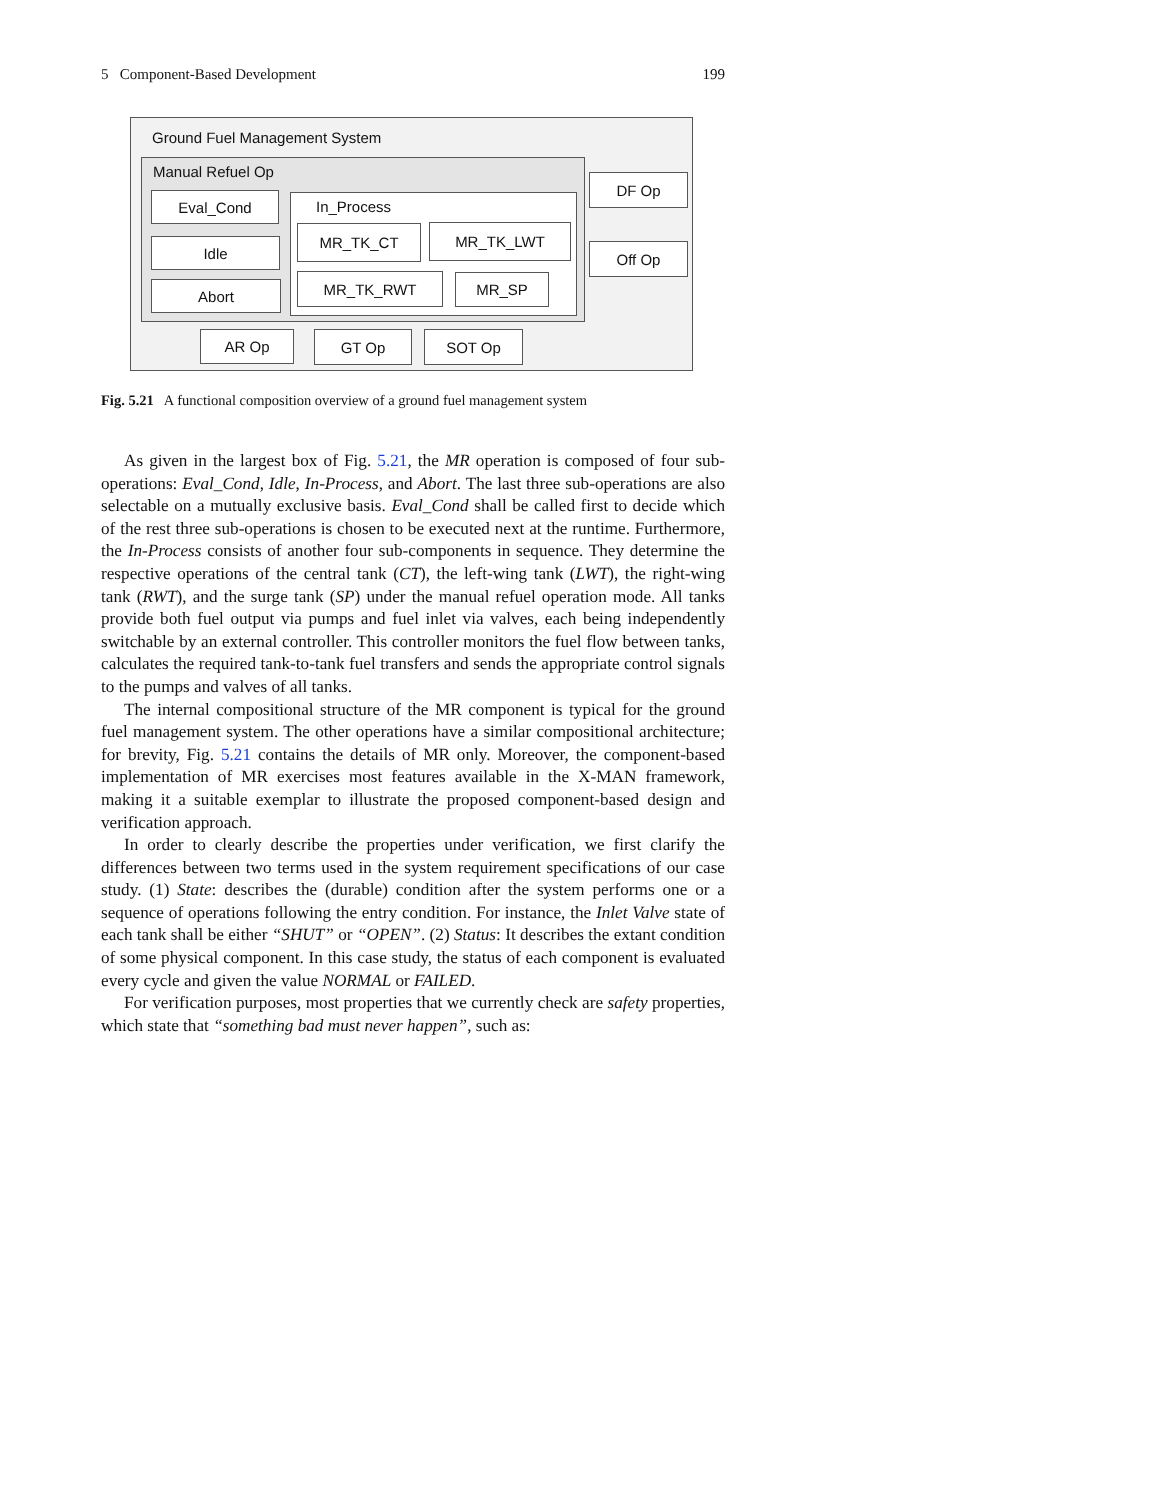5 Component-Based Development 199
Ground Fuel Management System
Manual Refuel Op
Eval_Cond
Idle
Abort
In_Process
MR_TK_CT MR_TK_LWT
MR_TK_RWT MR_SP
DF Op
Off Op
AR Op GT Op SOT Op
Fig. 5.21 A functional composition overview of a ground fuel management system
As given in the largest box of Fig. 5.21, the MR operation is composed of four sub-operations: Eval_Cond, Idle, In-Process, and Abort. The last three sub-operations are also selectable on a mutually exclusive basis. Eval_Cond shall be called first to decide which of the rest three sub-operations is chosen to be executed next at the runtime. Furthermore, the In-Process consists of another four sub-components in sequence. They determine the respective operations of the central tank (CT), the left-wing tank (LWT), the right-wing tank (RWT), and the surge tank (SP) under the manual refuel operation mode. All tanks provide both fuel output via pumps and fuel inlet via valves, each being independently switchable by an external controller. This controller monitors the fuel flow between tanks, calculates the required tank-to-tank fuel transfers and sends the appropriate control signals to the pumps and valves of all tanks.
The internal compositional structure of the MR component is typical for the ground fuel management system. The other operations have a similar compositional architecture; for brevity, Fig. 5.21 contains the details of MR only. Moreover, the component-based implementation of MR exercises most features available in the X-MAN framework, making it a suitable exemplar to illustrate the proposed component-based design and verification approach.
In order to clearly describe the properties under verification, we first clarify the differences between two terms used in the system requirement specifications of our case study. (1) State: describes the (durable) condition after the system performs one or a sequence of operations following the entry condition. For instance, the Inlet Valve state of each tank shall be either “SHUT” or “OPEN”. (2) Status: It describes the extant condition of some physical component. In this case study, the status of each component is evaluated every cycle and given the value NORMAL or FAILED.
For verification purposes, most properties that we currently check are safety properties, which state that “something bad must never happen”, such as: